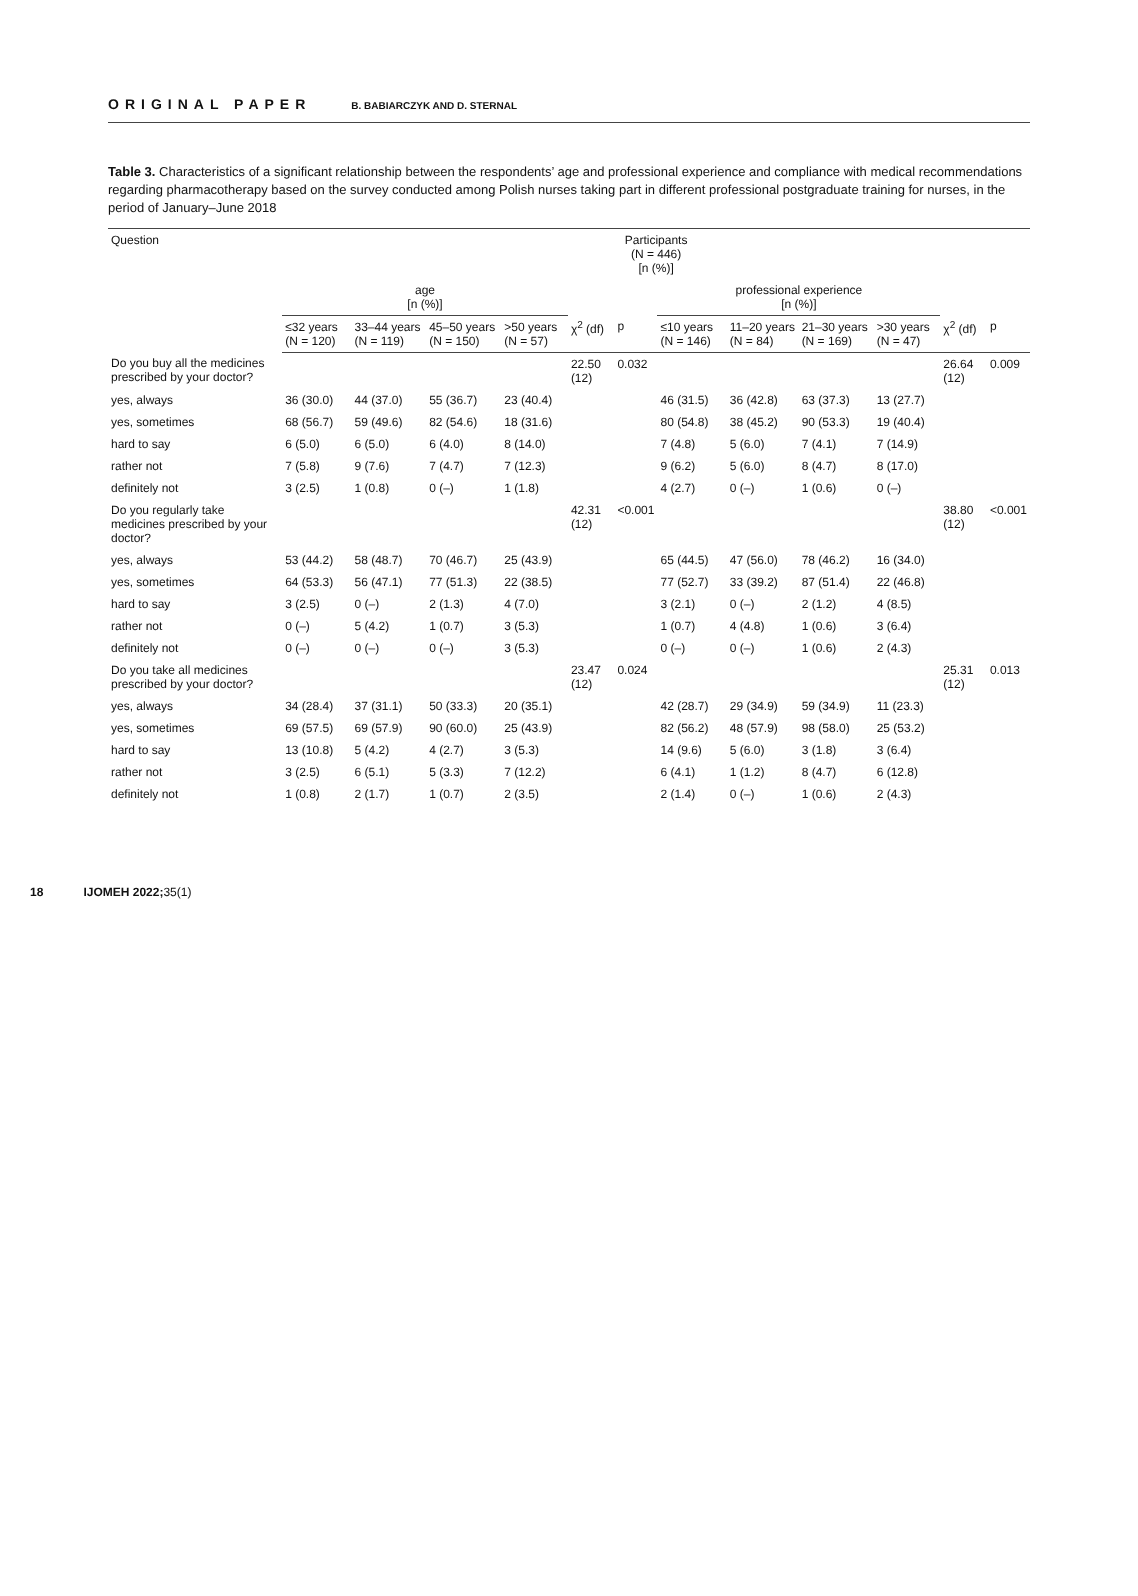ORIGINAL PAPER B. BABIARCZYK AND D. STERNAL
Table 3. Characteristics of a significant relationship between the respondents’ age and professional experience and compliance with medical recommendations regarding pharmacotherapy based on the survey conducted among Polish nurses taking part in different professional postgraduate training for nurses, in the period of January–June 2018
| Question | Participants (N = 446) [n (%)] | | | | | | | | | | | |
| --- | --- | --- | --- | --- | --- | --- | --- | --- | --- | --- | --- | --- |
| | age [n (%)] | | | | | | professional experience [n (%)] | | | | | |
| | ≤32 years (N = 120) | 33–44 years (N = 119) | 45–50 years (N = 150) | >50 years (N = 57) | χ<sup>2</sup> (df) | p | ≤10 years (N = 146) | 11–20 years (N = 84) | 21–30 years (N = 169) | >30 years (N = 47) | χ<sup>2</sup> (df) | p |
| Do you buy all the medicines prescribed by your doctor? | | | | | 22.50 (12) | 0.032 | | | | | 26.64 (12) | 0.009 |
| yes, always | 36 (30.0) | 44 (37.0) | 55 (36.7) | 23 (40.4) | | | 46 (31.5) | 36 (42.8) | 63 (37.3) | 13 (27.7) | | |
| yes, sometimes | 68 (56.7) | 59 (49.6) | 82 (54.6) | 18 (31.6) | | | 80 (54.8) | 38 (45.2) | 90 (53.3) | 19 (40.4) | | |
| hard to say | 6 (5.0) | 6 (5.0) | 6 (4.0) | 8 (14.0) | | | 7 (4.8) | 5 (6.0) | 7 (4.1) | 7 (14.9) | | |
| rather not | 7 (5.8) | 9 (7.6) | 7 (4.7) | 7 (12.3) | | | 9 (6.2) | 5 (6.0) | 8 (4.7) | 8 (17.0) | | |
| definitely not | 3 (2.5) | 1 (0.8) | 0 (–) | 1 (1.8) | | | 4 (2.7) | 0 (–) | 1 (0.6) | 0 (–) | | |
| Do you regularly take medicines prescribed by your doctor? | | | | | 42.31 (12) | <0.001 | | | | | 38.80 (12) | <0.001 |
| yes, always | 53 (44.2) | 58 (48.7) | 70 (46.7) | 25 (43.9) | | | 65 (44.5) | 47 (56.0) | 78 (46.2) | 16 (34.0) | | |
| yes, sometimes | 64 (53.3) | 56 (47.1) | 77 (51.3) | 22 (38.5) | | | 77 (52.7) | 33 (39.2) | 87 (51.4) | 22 (46.8) | | |
| hard to say | 3 (2.5) | 0 (–) | 2 (1.3) | 4 (7.0) | | | 3 (2.1) | 0 (–) | 2 (1.2) | 4 (8.5) | | |
| rather not | 0 (–) | 5 (4.2) | 1 (0.7) | 3 (5.3) | | | 1 (0.7) | 4 (4.8) | 1 (0.6) | 3 (6.4) | | |
| definitely not | 0 (–) | 0 (–) | 0 (–) | 3 (5.3) | | | 0 (–) | 0 (–) | 1 (0.6) | 2 (4.3) | | |
| Do you take all medicines prescribed by your doctor? | | | | | 23.47 (12) | 0.024 | | | | | 25.31 (12) | 0.013 |
| yes, always | 34 (28.4) | 37 (31.1) | 50 (33.3) | 20 (35.1) | | | 42 (28.7) | 29 (34.9) | 59 (34.9) | 11 (23.3) | | |
| yes, sometimes | 69 (57.5) | 69 (57.9) | 90 (60.0) | 25 (43.9) | | | 82 (56.2) | 48 (57.9) | 98 (58.0) | 25 (53.2) | | |
| hard to say | 13 (10.8) | 5 (4.2) | 4 (2.7) | 3 (5.3) | | | 14 (9.6) | 5 (6.0) | 3 (1.8) | 3 (6.4) | | |
| rather not | 3 (2.5) | 6 (5.1) | 5 (3.3) | 7 (12.2) | | | 6 (4.1) | 1 (1.2) | 8 (4.7) | 6 (12.8) | | |
| definitely not | 1 (0.8) | 2 (1.7) | 1 (0.7) | 2 (3.5) | | | 2 (1.4) | 0 (–) | 1 (0.6) | 2 (4.3) | | |
18 IJOMEH 2022; 35(1)